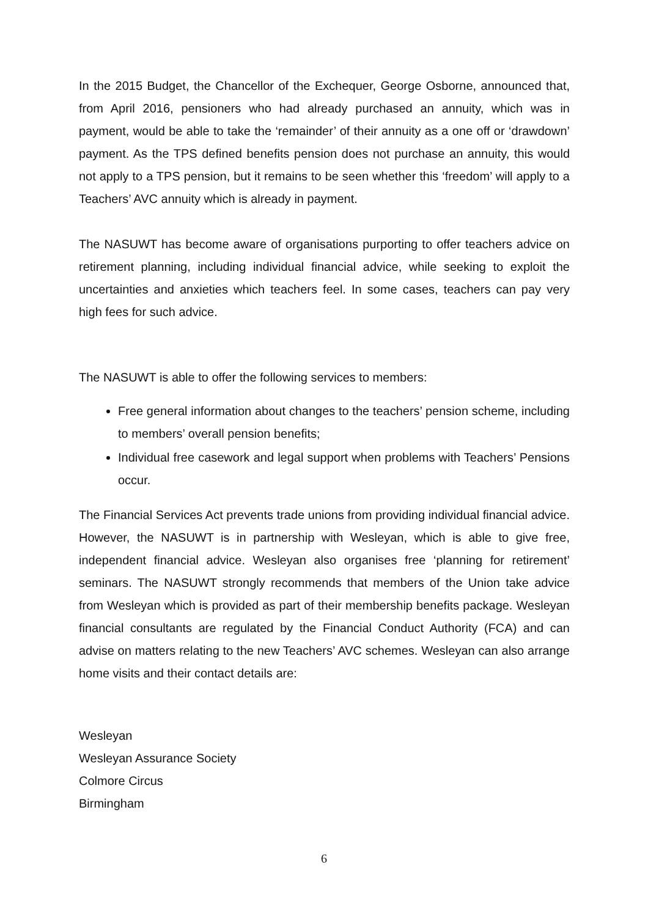In the 2015 Budget, the Chancellor of the Exchequer, George Osborne, announced that, from April 2016, pensioners who had already purchased an annuity, which was in payment, would be able to take the ‘remainder’ of their annuity as a one off or ‘drawdown’ payment. As the TPS defined benefits pension does not purchase an annuity, this would not apply to a TPS pension, but it remains to be seen whether this ‘freedom’ will apply to a Teachers’ AVC annuity which is already in payment.
The NASUWT has become aware of organisations purporting to offer teachers advice on retirement planning, including individual financial advice, while seeking to exploit the uncertainties and anxieties which teachers feel. In some cases, teachers can pay very high fees for such advice.
The NASUWT is able to offer the following services to members:
Free general information about changes to the teachers’ pension scheme, including to members’ overall pension benefits;
Individual free casework and legal support when problems with Teachers’ Pensions occur.
The Financial Services Act prevents trade unions from providing individual financial advice. However, the NASUWT is in partnership with Wesleyan, which is able to give free, independent financial advice. Wesleyan also organises free ‘planning for retirement’ seminars. The NASUWT strongly recommends that members of the Union take advice from Wesleyan which is provided as part of their membership benefits package. Wesleyan financial consultants are regulated by the Financial Conduct Authority (FCA) and can advise on matters relating to the new Teachers’ AVC schemes. Wesleyan can also arrange home visits and their contact details are:
Wesleyan
Wesleyan Assurance Society
Colmore Circus
Birmingham
6